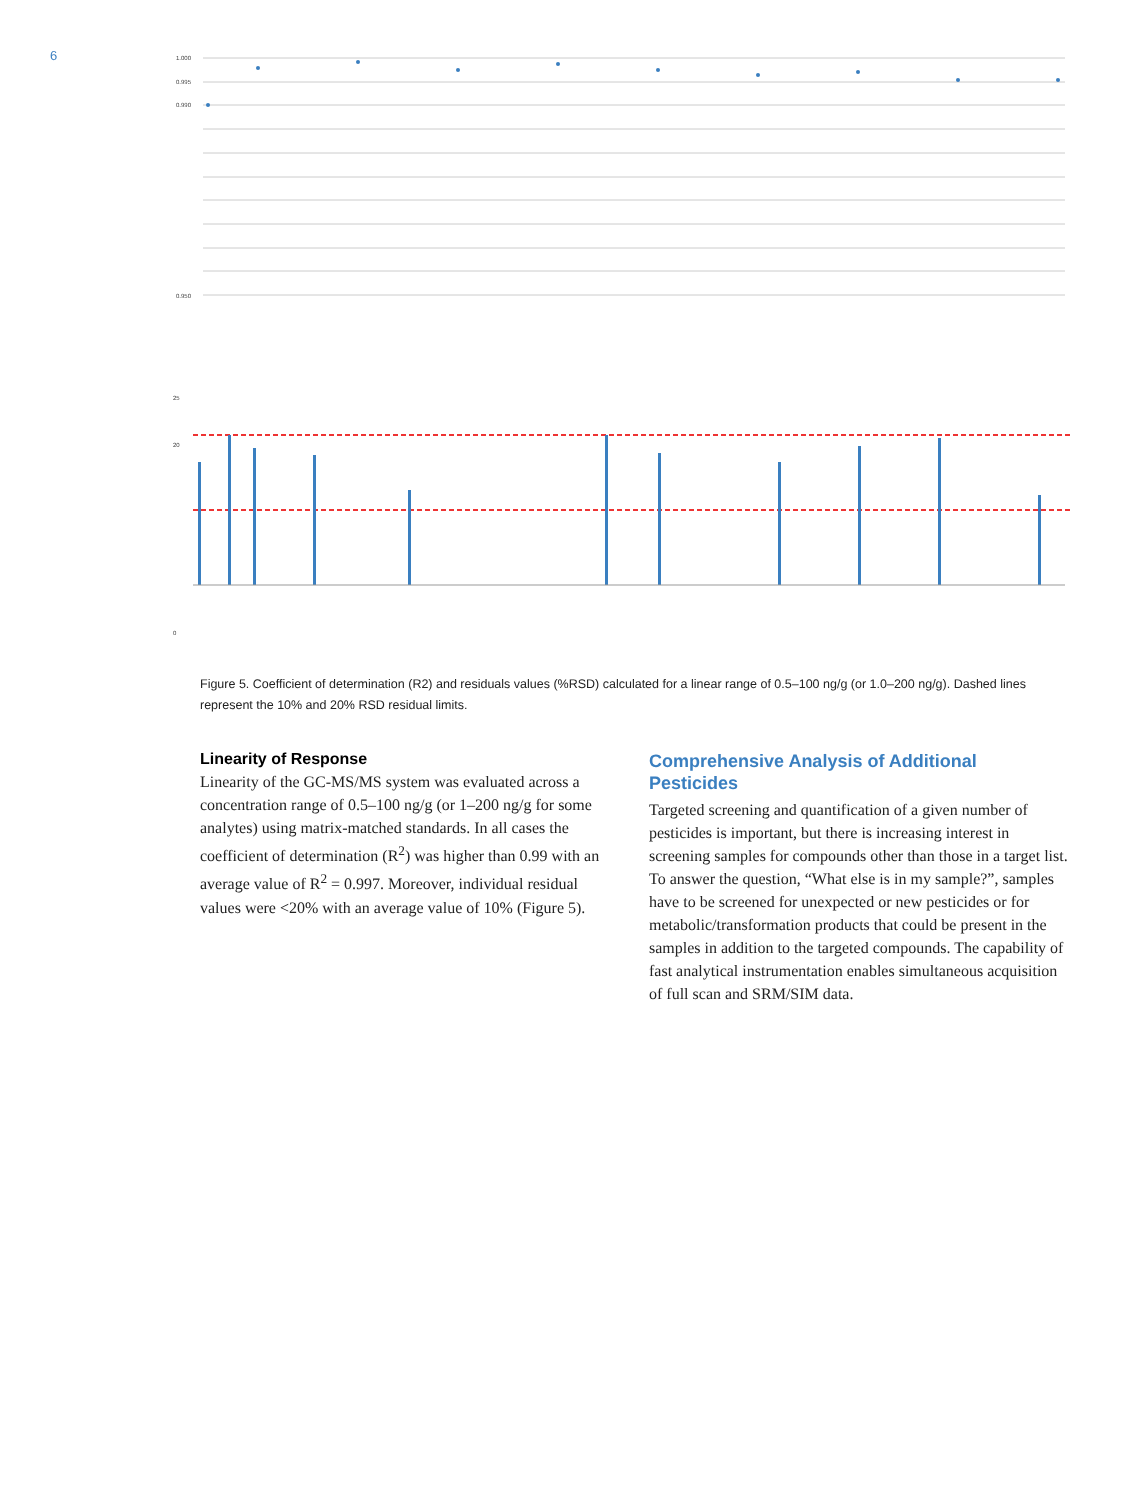6
1.000
0.995
0.990
0.950
0
20
25
Figure 5. Coefficient of determination (R2) and residuals values (%RSD) calculated for a linear range of 0.5–100 ng/g (or 1.0–200 ng/g). Dashed lines represent the 10% and 20% RSD residual limits.
Linearity of Response
Linearity of the GC-MS/MS system was evaluated across a concentration range of 0.5–100 ng/g (or 1–200 ng/g for some analytes) using matrix-matched standards. In all cases the coefficient of determination (R<sup>2</sup>) was higher than 0.99 with an average value of R<sup>2</sup> = 0.997. Moreover, individual residual values were <20% with an average value of 10% (Figure 5).
Comprehensive Analysis of Additional Pesticides
Targeted screening and quantification of a given number of pesticides is important, but there is increasing interest in screening samples for compounds other than those in a target list. To answer the question, “What else is in my sample?”, samples have to be screened for unexpected or new pesticides or for metabolic/transformation products that could be present in the samples in addition to the targeted compounds. The capability of fast analytical instrumentation enables simultaneous acquisition of full scan and SRM/SIM data.